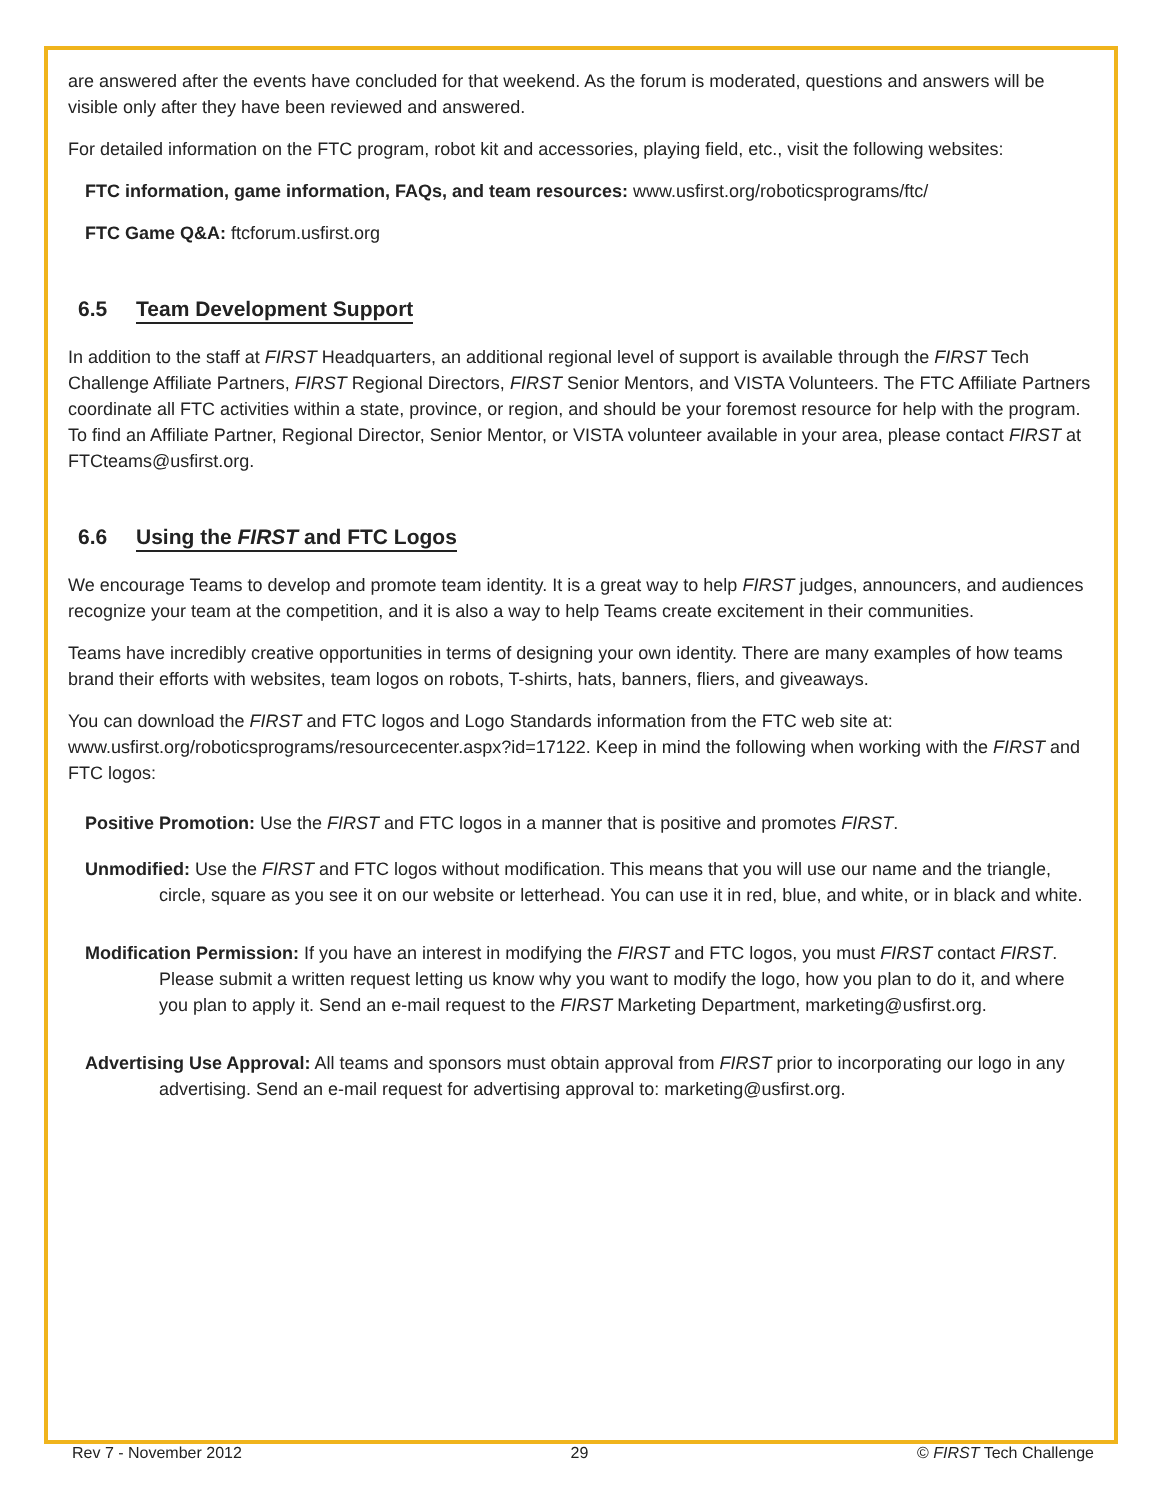are answered after the events have concluded for that weekend. As the forum is moderated, questions and answers will be visible only after they have been reviewed and answered.
For detailed information on the FTC program, robot kit and accessories, playing field, etc., visit the following websites:
FTC information, game information, FAQs, and team resources: www.usfirst.org/roboticsprograms/ftc/
FTC Game Q&A: ftcforum.usfirst.org
6.5 Team Development Support
In addition to the staff at FIRST Headquarters, an additional regional level of support is available through the FIRST Tech Challenge Affiliate Partners, FIRST Regional Directors, FIRST Senior Mentors, and VISTA Volunteers. The FTC Affiliate Partners coordinate all FTC activities within a state, province, or region, and should be your foremost resource for help with the program. To find an Affiliate Partner, Regional Director, Senior Mentor, or VISTA volunteer available in your area, please contact FIRST at FTCteams@usfirst.org.
6.6 Using the FIRST and FTC Logos
We encourage Teams to develop and promote team identity. It is a great way to help FIRST judges, announcers, and audiences recognize your team at the competition, and it is also a way to help Teams create excitement in their communities.
Teams have incredibly creative opportunities in terms of designing your own identity. There are many examples of how teams brand their efforts with websites, team logos on robots, T-shirts, hats, banners, fliers, and giveaways.
You can download the FIRST and FTC logos and Logo Standards information from the FTC web site at: www.usfirst.org/roboticsprograms/resourcecenter.aspx?id=17122. Keep in mind the following when working with the FIRST and FTC logos:
Positive Promotion: Use the FIRST and FTC logos in a manner that is positive and promotes FIRST.
Unmodified: Use the FIRST and FTC logos without modification. This means that you will use our name and the triangle, circle, square as you see it on our website or letterhead. You can use it in red, blue, and white, or in black and white.
Modification Permission: If you have an interest in modifying the FIRST and FTC logos, you must FIRST contact FIRST. Please submit a written request letting us know why you want to modify the logo, how you plan to do it, and where you plan to apply it. Send an e-mail request to the FIRST Marketing Department, marketing@usfirst.org.
Advertising Use Approval: All teams and sponsors must obtain approval from FIRST prior to incorporating our logo in any advertising. Send an e-mail request for advertising approval to: marketing@usfirst.org.
Rev 7 - November 2012 29 © FIRST Tech Challenge